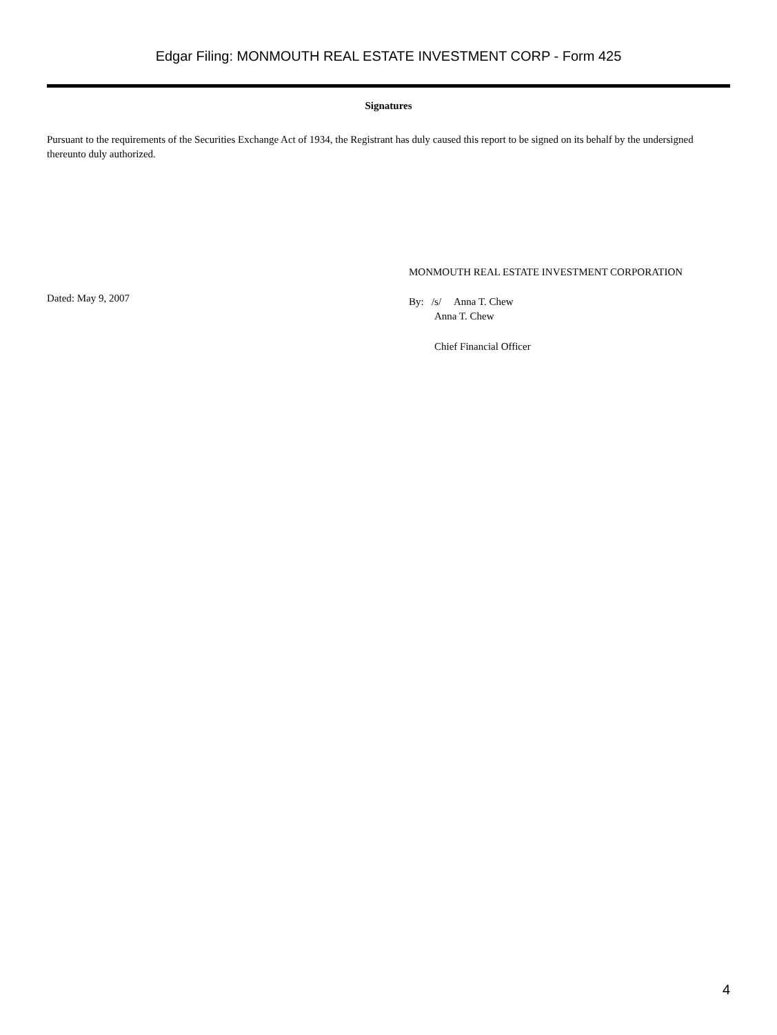Edgar Filing: MONMOUTH REAL ESTATE INVESTMENT CORP - Form 425
Signatures
Pursuant to the requirements of the Securities Exchange Act of 1934, the Registrant has duly caused this report to be signed on its behalf by the undersigned thereunto duly authorized.
Dated: May 9, 2007
MONMOUTH REAL ESTATE INVESTMENT CORPORATION
By: /s/ Anna T. Chew
Anna T. Chew
Chief Financial Officer
4